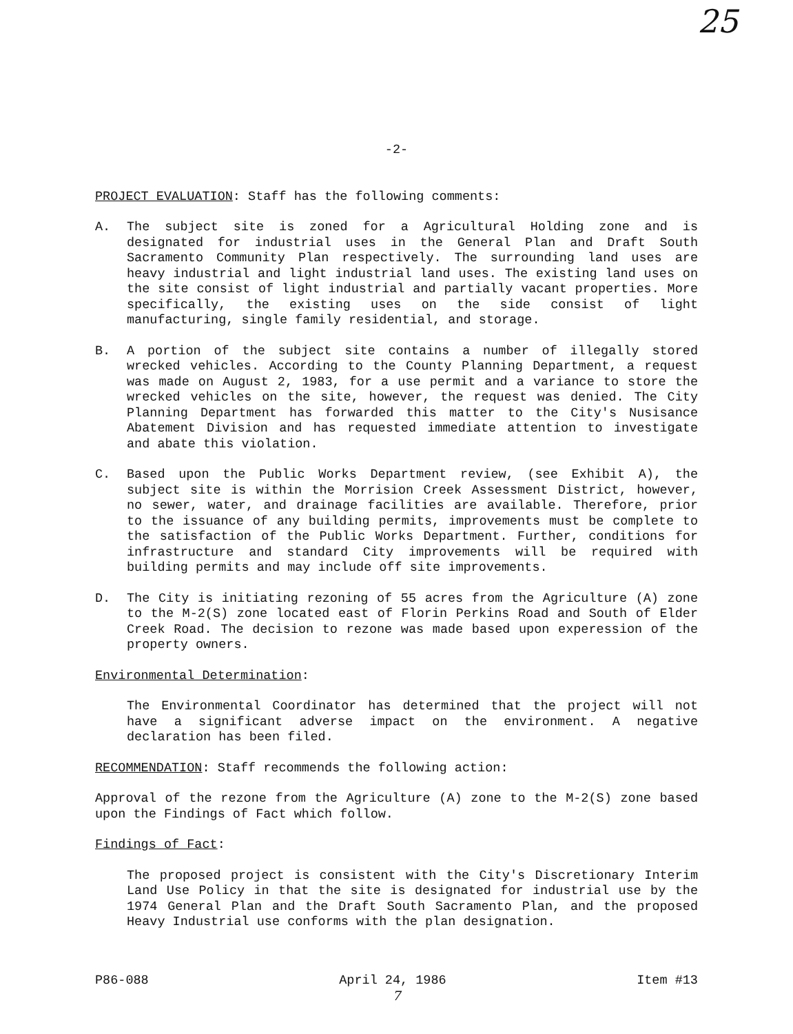25
-2-
PROJECT EVALUATION: Staff has the following comments:
A. The subject site is zoned for a Agricultural Holding zone and is designated for industrial uses in the General Plan and Draft South Sacramento Community Plan respectively. The surrounding land uses are heavy industrial and light industrial land uses. The existing land uses on the site consist of light industrial and partially vacant properties. More specifically, the existing uses on the side consist of light manufacturing, single family residential, and storage.
B. A portion of the subject site contains a number of illegally stored wrecked vehicles. According to the County Planning Department, a request was made on August 2, 1983, for a use permit and a variance to store the wrecked vehicles on the site, however, the request was denied. The City Planning Department has forwarded this matter to the City's Nusisance Abatement Division and has requested immediate attention to investigate and abate this violation.
C. Based upon the Public Works Department review, (see Exhibit A), the subject site is within the Morrision Creek Assessment District, however, no sewer, water, and drainage facilities are available. Therefore, prior to the issuance of any building permits, improvements must be complete to the satisfaction of the Public Works Department. Further, conditions for infrastructure and standard City improvements will be required with building permits and may include off site improvements.
D. The City is initiating rezoning of 55 acres from the Agriculture (A) zone to the M-2(S) zone located east of Florin Perkins Road and South of Elder Creek Road. The decision to rezone was made based upon experession of the property owners.
Environmental Determination:
The Environmental Coordinator has determined that the project will not have a significant adverse impact on the environment. A negative declaration has been filed.
RECOMMENDATION: Staff recommends the following action:
Approval of the rezone from the Agriculture (A) zone to the M-2(S) zone based upon the Findings of Fact which follow.
Findings of Fact:
The proposed project is consistent with the City's Discretionary Interim Land Use Policy in that the site is designated for industrial use by the 1974 General Plan and the Draft South Sacramento Plan, and the proposed Heavy Industrial use conforms with the plan designation.
P86-088 April 24, 1986 Item #13
7